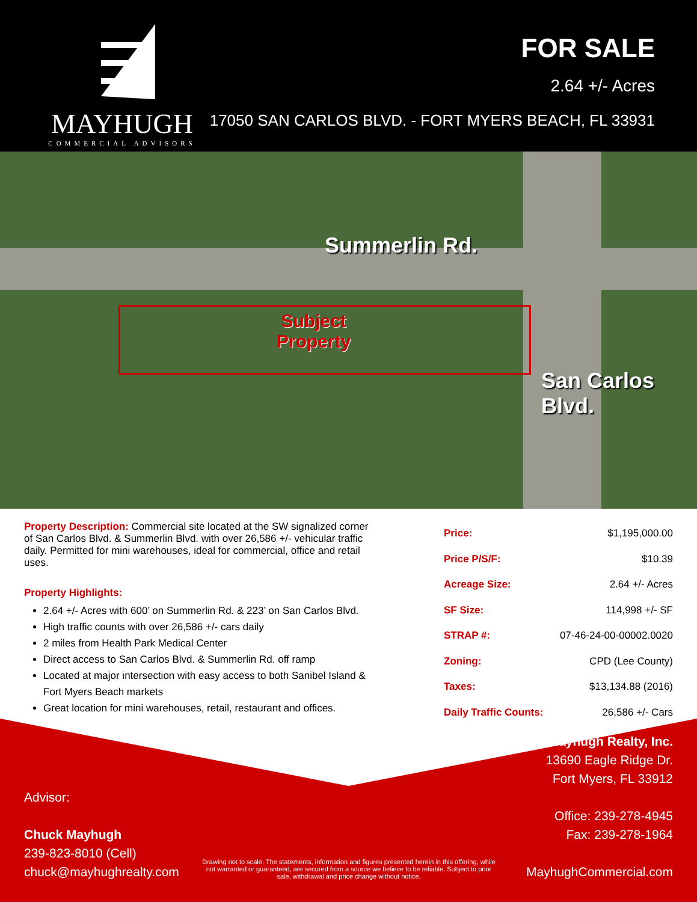MAYHUGH
COMMERCIAL ADVISORS
FOR SALE
2.64 +/- Acres
17050 SAN CARLOS BLVD. - FORT MYERS BEACH, FL 33931
Summerlin Rd.
San Carlos Blvd.
Subject
Property
Property Description: Commercial site located at the SW signalized corner of San Carlos Blvd. & Summerlin Blvd. with over 26,586 +/- vehicular traffic daily. Permitted for mini warehouses, ideal for commercial, office and retail uses.
Property Highlights:
2.64 +/- Acres with 600’ on Summerlin Rd. & 223’ on San Carlos Blvd.
High traffic counts with over 26,586 +/- cars daily
2 miles from Health Park Medical Center
Direct access to San Carlos Blvd. & Summerlin Rd. off ramp
Located at major intersection with easy access to both Sanibel Island & Fort Myers Beach markets
Great location for mini warehouses, retail, restaurant and offices.
| Price: | $1,195,000.00 |
| Price P/S/F: | $10.39 |
| Acreage Size: | 2.64 +/- Acres |
| SF Size: | 114,998 +/- SF |
| STRAP #: | 07-46-24-00-00002.0020 |
| Zoning: | CPD (Lee County) |
| Taxes: | $13,134.88 (2016) |
| Daily Traffic Counts: | 26,586 +/- Cars |
Advisor:
Chuck Mayhugh
239-823-8010 (Cell)
chuck@mayhughrealty.com
Drawing not to scale. The statements, information and figures presented herein in this offering, while not warranted or guaranteed, are secured from a source we believe to be reliable. Subject to prior sale, withdrawal and price change without notice.
Mayhugh Realty, Inc.
13690 Eagle Ridge Dr.
Fort Myers, FL 33912
Office: 239-278-4945
Fax: 239-278-1964
MayhughCommercial.com